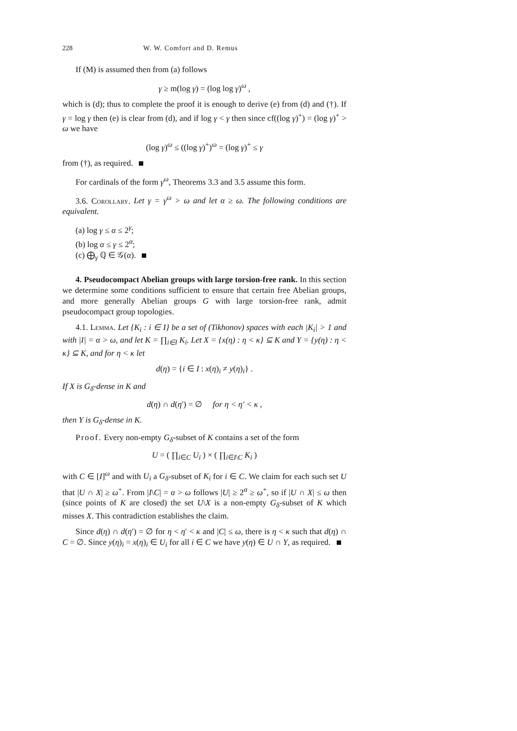228 W. W. Comfort and D. Remus
If (M) is assumed then from (a) follows
γ ≥ m(log γ) = (log log γ)<sup>ω</sup> ,
which is (d); thus to complete the proof it is enough to derive (e) from (d) and (†). If γ = log γ then (e) is clear from (d), and if log γ < γ then since cf((log γ)<sup>+</sup>) = (log γ)<sup>+</sup> > ω we have
(log γ)<sup>ω</sup> ≤ ((log γ)<sup>+</sup>)<sup>ω</sup> = (log γ)<sup>+</sup> ≤ γ
from (†), as required.
For cardinals of the form γ<sup>ω</sup>, Theorems 3.3 and 3.5 assume this form.
3.6. Corollary. Let γ = γ<sup>ω</sup> > ω and let α ≥ ω. The following conditions are equivalent.
(a) log γ ≤ α ≤ 2<sup>γ</sup>;
(b) log α ≤ γ ≤ 2<sup>α</sup>;
(c) ⨁<sub>γ</sub> ℚ ∈ 𝒢(α).
4. Pseudocompact Abelian groups with large torsion-free rank. In this section we determine some conditions sufficient to ensure that certain free Abelian groups, and more generally Abelian groups G with large torsion-free rank, admit pseudocompact group topologies.
4.1. Lemma. Let {K<sub>i</sub> : i ∈ I} be a set of (Tikhonov) spaces with each |K<sub>i</sub>| > 1 and with |I| = α > ω, and let K = ∏<sub>i∈I</sub> K<sub>i</sub>. Let X = {x(η) : η < κ} ⊆ K and Y = {y(η) : η < κ} ⊆ K, and for η < κ let
d(η) = {i ∈ I : x(η)<sub>i</sub> ≠ y(η)<sub>i</sub>} .
If X is G<sub>δ</sub>-dense in K and
d(η) ∩ d(η′) = ∅ for η < η′ < κ ,
then Y is G<sub>δ</sub>-dense in K.
Proof. Every non-empty G<sub>δ</sub>-subset of K contains a set of the form
U = ( ∏<sub>i∈C</sub> U<sub>i</sub> ) × ( ∏<sub>i∈I\C</sub> K<sub>i</sub> )
with C ∈ [I]<sup>ω</sup> and with U<sub>i</sub> a G<sub>δ</sub>-subset of K<sub>i</sub> for i ∈ C. We claim for each such set U that |U ∩ X| ≥ ω<sup>+</sup>. From |I\C| = α > ω follows |U| ≥ 2<sup>α</sup> ≥ ω<sup>+</sup>, so if |U ∩ X| ≤ ω then (since points of K are closed) the set U\X is a non-empty G<sub>δ</sub>-subset of K which misses X. This contradiction establishes the claim.
Since d(η) ∩ d(η′) = ∅ for η < η′ < κ and |C| ≤ ω, there is η < κ such that d(η) ∩ C = ∅. Since y(η)<sub>i</sub> = x(η)<sub>i</sub> ∈ U<sub>i</sub> for all i ∈ C we have y(η) ∈ U ∩ Y, as required.